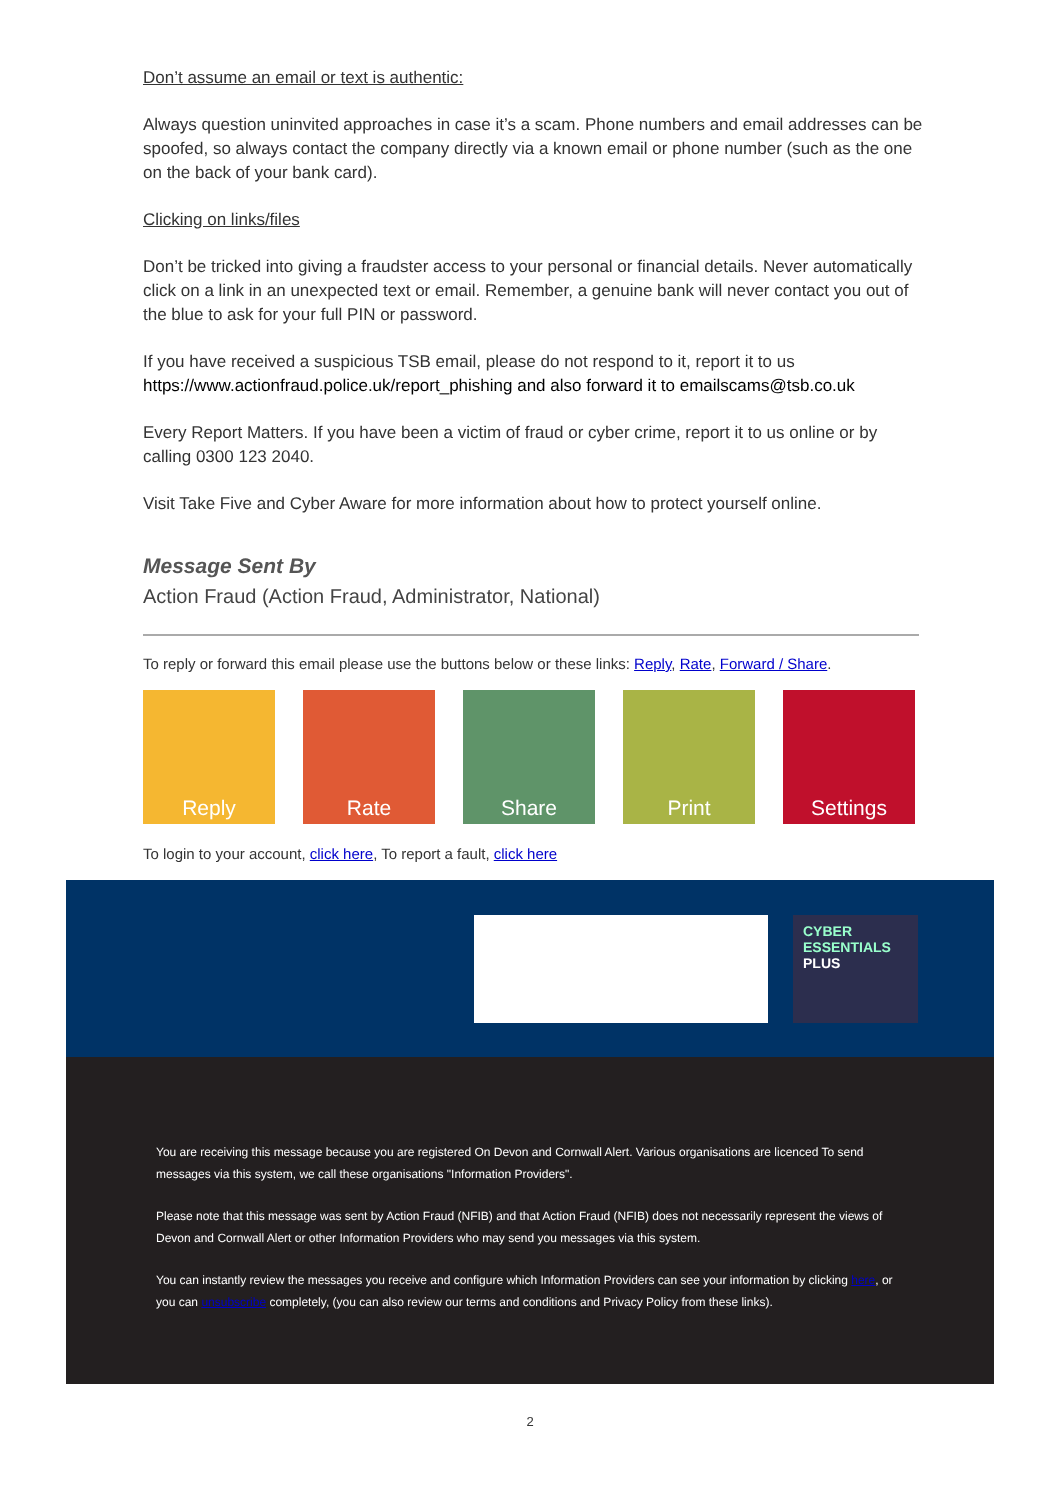Don’t assume an email or text is authentic:
Always question uninvited approaches in case it’s a scam. Phone numbers and email addresses can be spoofed, so always contact the company directly via a known email or phone number (such as the one on the back of your bank card).
Clicking on links/files
Don’t be tricked into giving a fraudster access to your personal or financial details. Never automatically click on a link in an unexpected text or email. Remember, a genuine bank will never contact you out of the blue to ask for your full PIN or password.
If you have received a suspicious TSB email, please do not respond to it, report it to us https://www.actionfraud.police.uk/report_phishing and also forward it to emailscams@tsb.co.uk
Every Report Matters. If you have been a victim of fraud or cyber crime, report it to us online or by calling 0300 123 2040.
Visit Take Five and Cyber Aware for more information about how to protect yourself online.
Message Sent By
Action Fraud (Action Fraud, Administrator, National)
To reply or forward this email please use the buttons below or these links: Reply, Rate, Forward / Share.
Reply Rate Share Print Settings
To login to your account, click here, To report a fault, click here
CYBER
ESSENTIALS
PLUS
You are receiving this message because you are registered On Devon and Cornwall Alert. Various organisations are licenced To send messages via this system, we call these organisations "Information Providers".
Please note that this message was sent by Action Fraud (NFIB) and that Action Fraud (NFIB) does not necessarily represent the views of Devon and Cornwall Alert or other Information Providers who may send you messages via this system.
You can instantly review the messages you receive and configure which Information Providers can see your information by clicking here, or you can unsubscribe completely, (you can also review our terms and conditions and Privacy Policy from these links).
2